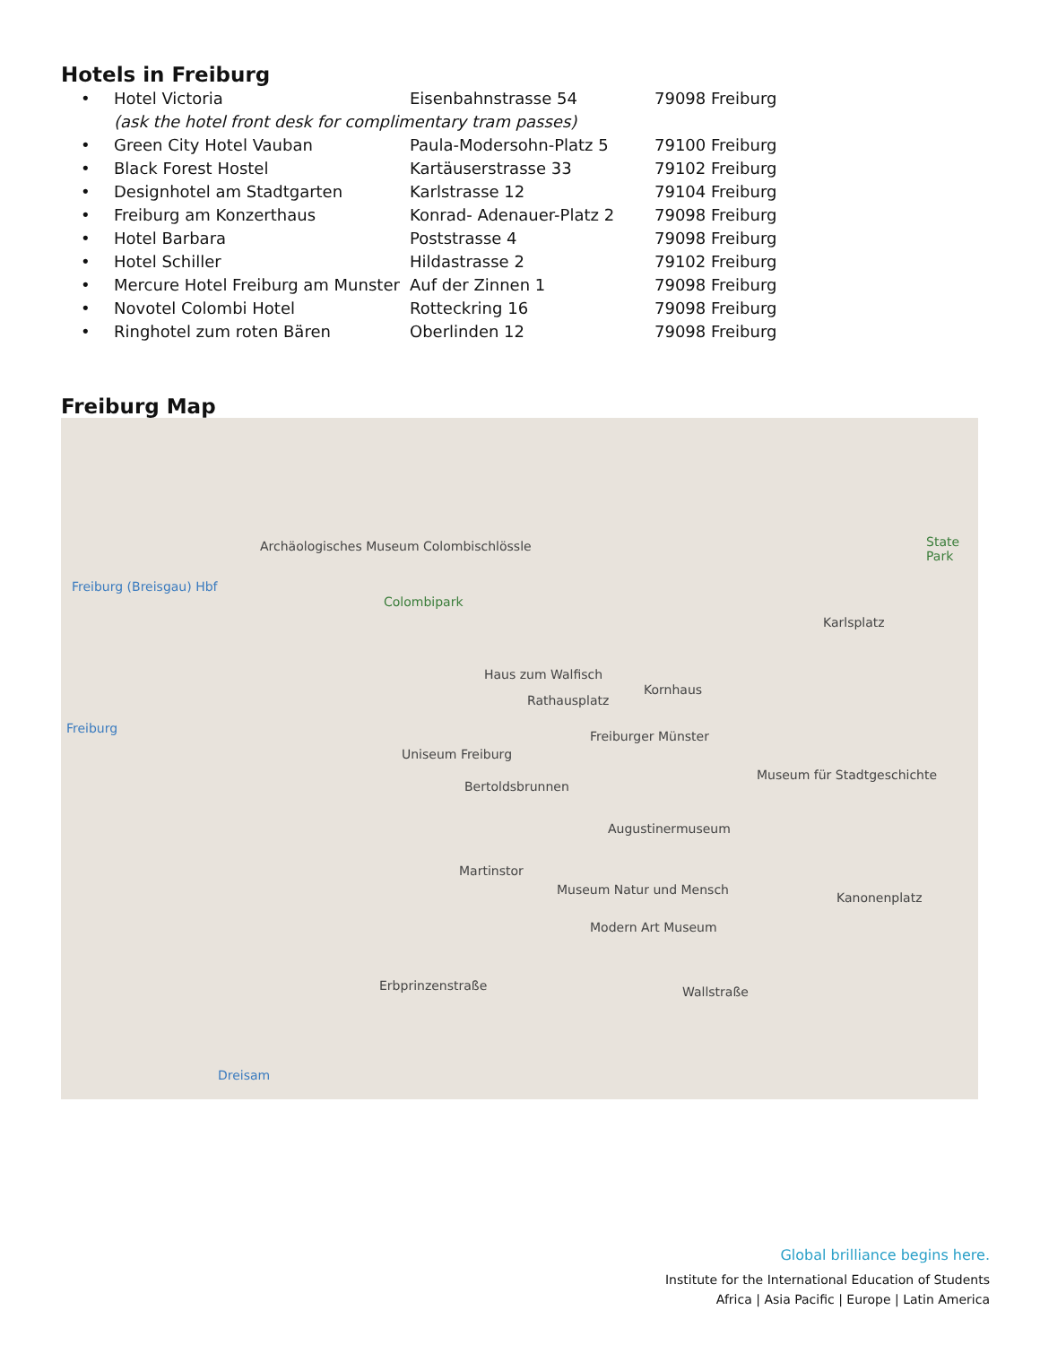Hotels in Freiburg
| • | Hotel Victoria | Eisenbahnstrasse 54 | 79098 Freiburg |
| | (ask the hotel front desk for complimentary tram passes) | | |
| • | Green City Hotel Vauban | Paula-Modersohn-Platz 5 | 79100 Freiburg |
| • | Black Forest Hostel | Kartäuserstrasse 33 | 79102 Freiburg |
| • | Designhotel am Stadtgarten | Karlstrasse 12 | 79104 Freiburg |
| • | Freiburg am Konzerthaus | Konrad- Adenauer-Platz 2 | 79098 Freiburg |
| • | Hotel Barbara | Poststrasse 4 | 79098 Freiburg |
| • | Hotel Schiller | Hildastrasse 2 | 79102 Freiburg |
| • | Mercure Hotel Freiburg am Munster | Auf der Zinnen 1 | 79098 Freiburg |
| • | Novotel Colombi Hotel | Rotteckring 16 | 79098 Freiburg |
| • | Ringhotel zum roten Bären | Oberlinden 12 | 79098 Freiburg |
Freiburg Map
Archäologisches Museum Colombischlössle
Freiburg (Breisgau) Hbf
Colombipark
Karlsplatz
Haus zum Walfisch
Rathausplatz
Kornhaus
Freiburg
Freiburger Münster
Uniseum Freiburg
Museum für Stadtgeschichte
Bertoldsbrunnen
Augustinermuseum
Martinstor
Museum Natur und Mensch
Kanonenplatz
Modern Art Museum
State Park
Erbprinzenstraße Wallstraße
Dreisam
Global brilliance begins here.
Institute for the International Education of Students
Africa | Asia Pacific | Europe | Latin America